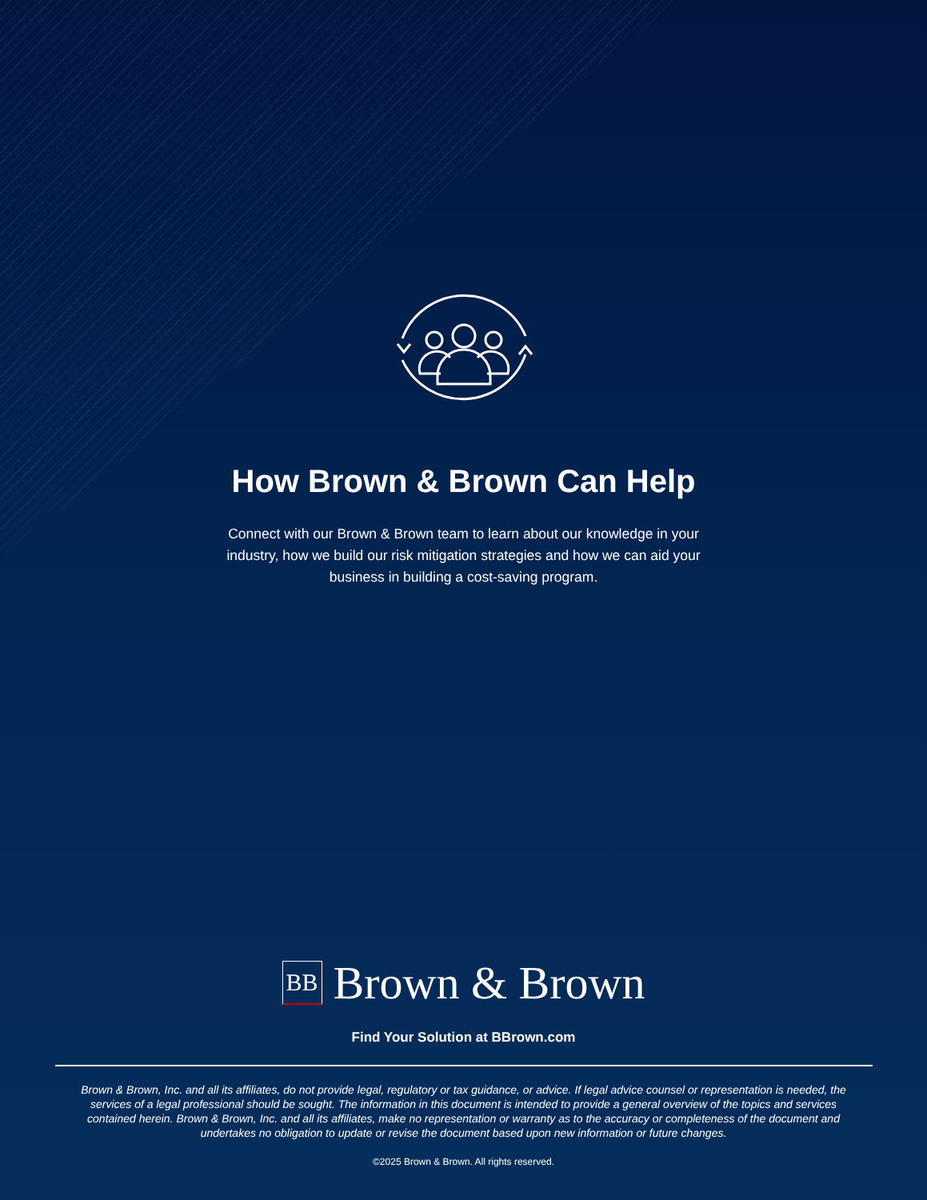How Brown & Brown Can Help
Connect with our Brown & Brown team to learn about our knowledge in your industry, how we build our risk mitigation strategies and how we can aid your business in building a cost-saving program.
BB
Brown & Brown
Find Your Solution at BBrown.com
Brown & Brown, Inc. and all its affiliates, do not provide legal, regulatory or tax guidance, or advice. If legal advice counsel or representation is needed, the services of a legal professional should be sought. The information in this document is intended to provide a general overview of the topics and services contained herein. Brown & Brown, Inc. and all its affiliates, make no representation or warranty as to the accuracy or completeness of the document and undertakes no obligation to update or revise the document based upon new information or future changes.
©2025 Brown & Brown. All rights reserved.